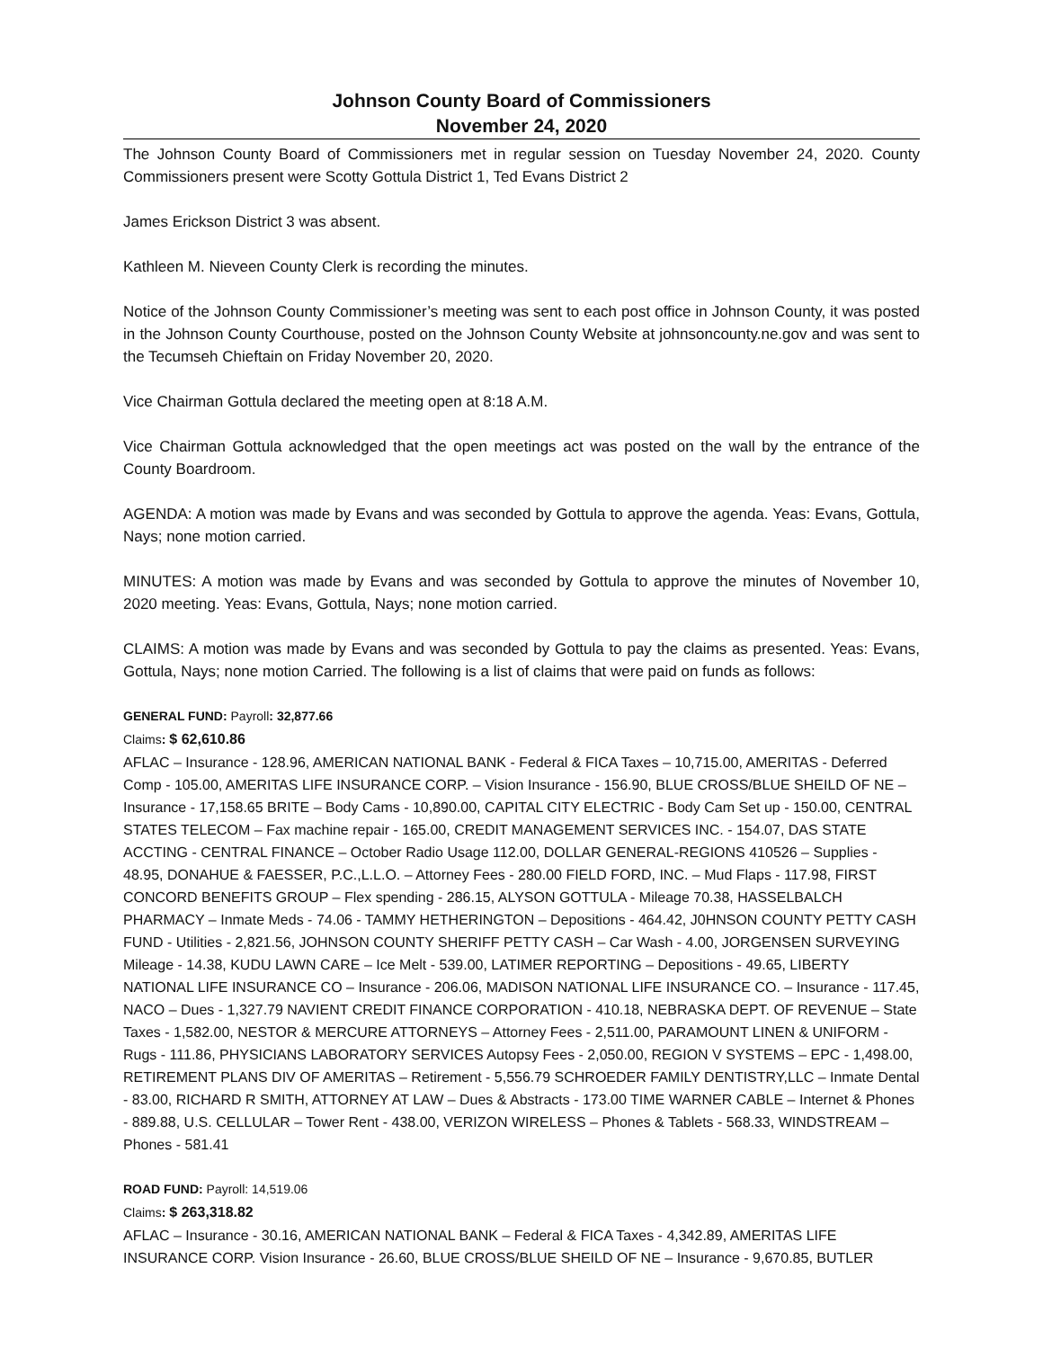Johnson County Board of Commissioners
November 24, 2020
The Johnson County Board of Commissioners met in regular session on Tuesday November 24, 2020. County Commissioners present were Scotty Gottula District 1, Ted Evans District 2
James Erickson District 3 was absent.
Kathleen M. Nieveen County Clerk is recording the minutes.
Notice of the Johnson County Commissioner’s meeting was sent to each post office in Johnson County, it was posted in the Johnson County Courthouse, posted on the Johnson County Website at johnsoncounty.ne.gov and was sent to the Tecumseh Chieftain on Friday November 20, 2020.
Vice Chairman Gottula declared the meeting open at 8:18 A.M.
Vice Chairman Gottula acknowledged that the open meetings act was posted on the wall by the entrance of the County Boardroom.
AGENDA: A motion was made by Evans and was seconded by Gottula to approve the agenda. Yeas: Evans, Gottula, Nays; none motion carried.
MINUTES: A motion was made by Evans and was seconded by Gottula to approve the minutes of November 10, 2020 meeting. Yeas: Evans, Gottula, Nays; none motion carried.
CLAIMS: A motion was made by Evans and was seconded by Gottula to pay the claims as presented. Yeas: Evans, Gottula, Nays; none motion Carried. The following is a list of claims that were paid on funds as follows:
GENERAL FUND: Payroll: 32,877.66
Claims: $ 62,610.86
AFLAC – Insurance - 128.96, AMERICAN NATIONAL BANK - Federal & FICA Taxes – 10,715.00, AMERITAS - Deferred Comp - 105.00, AMERITAS LIFE INSURANCE CORP. – Vision Insurance - 156.90, BLUE CROSS/BLUE SHEILD OF NE – Insurance - 17,158.65 BRITE – Body Cams - 10,890.00, CAPITAL CITY ELECTRIC - Body Cam Set up - 150.00, CENTRAL STATES TELECOM – Fax machine repair - 165.00, CREDIT MANAGEMENT SERVICES INC. - 154.07, DAS STATE ACCTING - CENTRAL FINANCE – October Radio Usage 112.00, DOLLAR GENERAL-REGIONS 410526 – Supplies - 48.95, DONAHUE & FAESSER, P.C.,L.L.O. – Attorney Fees - 280.00 FIELD FORD, INC. – Mud Flaps - 117.98, FIRST CONCORD BENEFITS GROUP – Flex spending - 286.15, ALYSON GOTTULA - Mileage 70.38, HASSELBALCH PHARMACY – Inmate Meds - 74.06 - TAMMY HETHERINGTON – Depositions - 464.42, J0HNSON COUNTY PETTY CASH FUND - Utilities - 2,821.56, JOHNSON COUNTY SHERIFF PETTY CASH – Car Wash - 4.00, JORGENSEN SURVEYING Mileage - 14.38, KUDU LAWN CARE – Ice Melt - 539.00, LATIMER REPORTING – Depositions - 49.65, LIBERTY NATIONAL LIFE INSURANCE CO – Insurance - 206.06, MADISON NATIONAL LIFE INSURANCE CO. – Insurance - 117.45, NACO – Dues - 1,327.79 NAVIENT CREDIT FINANCE CORPORATION - 410.18, NEBRASKA DEPT. OF REVENUE – State Taxes - 1,582.00, NESTOR & MERCURE ATTORNEYS – Attorney Fees - 2,511.00, PARAMOUNT LINEN & UNIFORM - Rugs - 111.86, PHYSICIANS LABORATORY SERVICES Autopsy Fees - 2,050.00, REGION V SYSTEMS – EPC - 1,498.00, RETIREMENT PLANS DIV OF AMERITAS – Retirement - 5,556.79 SCHROEDER FAMILY DENTISTRY,LLC – Inmate Dental - 83.00, RICHARD R SMITH, ATTORNEY AT LAW – Dues & Abstracts - 173.00 TIME WARNER CABLE – Internet & Phones - 889.88, U.S. CELLULAR – Tower Rent - 438.00, VERIZON WIRELESS – Phones & Tablets - 568.33, WINDSTREAM – Phones - 581.41
ROAD FUND: Payroll: 14,519.06
Claims: $ 263,318.82
AFLAC – Insurance - 30.16, AMERICAN NATIONAL BANK – Federal & FICA Taxes - 4,342.89, AMERITAS LIFE INSURANCE CORP. Vision Insurance - 26.60, BLUE CROSS/BLUE SHEILD OF NE – Insurance - 9,670.85, BUTLER